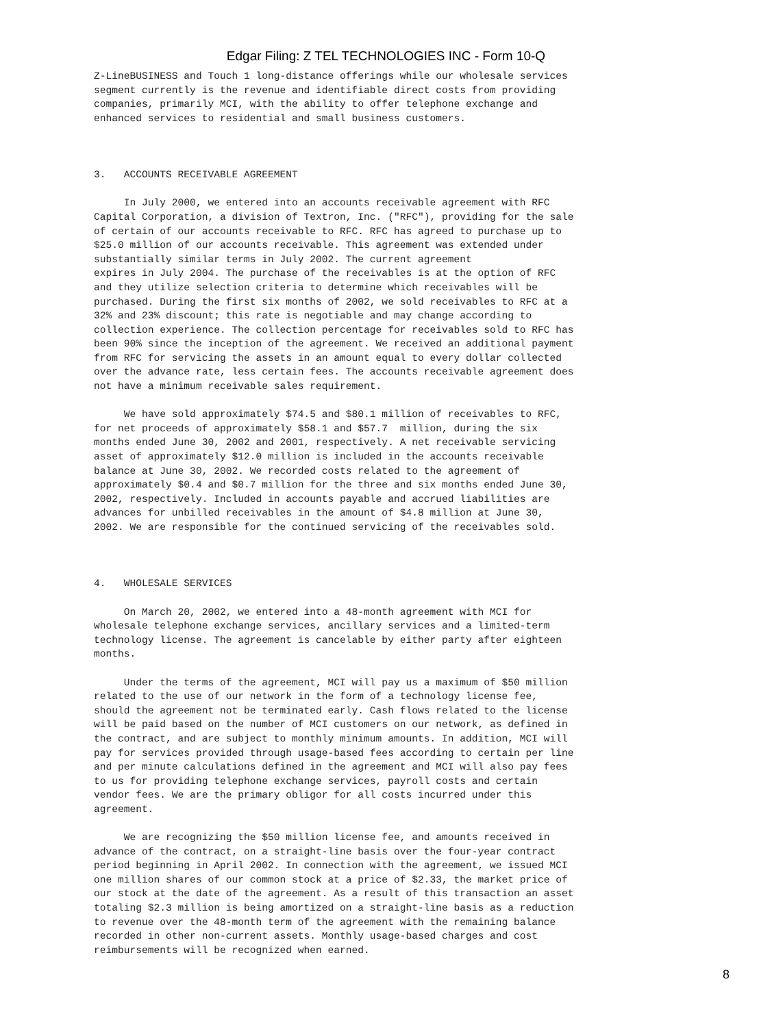Edgar Filing: Z TEL TECHNOLOGIES INC - Form 10-Q
Z-LineBUSINESS and Touch 1 long-distance offerings while our wholesale services
segment currently is the revenue and identifiable direct costs from providing
companies, primarily MCI, with the ability to offer telephone exchange and
enhanced services to residential and small business customers.



3.   ACCOUNTS RECEIVABLE AGREEMENT

     In July 2000, we entered into an accounts receivable agreement with RFC
Capital Corporation, a division of Textron, Inc. ("RFC"), providing for the sale
of certain of our accounts receivable to RFC. RFC has agreed to purchase up to
$25.0 million of our accounts receivable. This agreement was extended under
substantially similar terms in July 2002. The current agreement
expires in July 2004. The purchase of the receivables is at the option of RFC
and they utilize selection criteria to determine which receivables will be
purchased. During the first six months of 2002, we sold receivables to RFC at a
32% and 23% discount; this rate is negotiable and may change according to
collection experience. The collection percentage for receivables sold to RFC has
been 90% since the inception of the agreement. We received an additional payment
from RFC for servicing the assets in an amount equal to every dollar collected
over the advance rate, less certain fees. The accounts receivable agreement does
not have a minimum receivable sales requirement.

     We have sold approximately $74.5 and $80.1 million of receivables to RFC,
for net proceeds of approximately $58.1 and $57.7  million, during the six
months ended June 30, 2002 and 2001, respectively. A net receivable servicing
asset of approximately $12.0 million is included in the accounts receivable
balance at June 30, 2002. We recorded costs related to the agreement of
approximately $0.4 and $0.7 million for the three and six months ended June 30,
2002, respectively. Included in accounts payable and accrued liabilities are
advances for unbilled receivables in the amount of $4.8 million at June 30,
2002. We are responsible for the continued servicing of the receivables sold.



4.   WHOLESALE SERVICES

     On March 20, 2002, we entered into a 48-month agreement with MCI for
wholesale telephone exchange services, ancillary services and a limited-term
technology license. The agreement is cancelable by either party after eighteen
months.

     Under the terms of the agreement, MCI will pay us a maximum of $50 million
related to the use of our network in the form of a technology license fee,
should the agreement not be terminated early. Cash flows related to the license
will be paid based on the number of MCI customers on our network, as defined in
the contract, and are subject to monthly minimum amounts. In addition, MCI will
pay for services provided through usage-based fees according to certain per line
and per minute calculations defined in the agreement and MCI will also pay fees
to us for providing telephone exchange services, payroll costs and certain
vendor fees. We are the primary obligor for all costs incurred under this
agreement.

     We are recognizing the $50 million license fee, and amounts received in
advance of the contract, on a straight-line basis over the four-year contract
period beginning in April 2002. In connection with the agreement, we issued MCI
one million shares of our common stock at a price of $2.33, the market price of
our stock at the date of the agreement. As a result of this transaction an asset
totaling $2.3 million is being amortized on a straight-line basis as a reduction
to revenue over the 48-month term of the agreement with the remaining balance
recorded in other non-current assets. Monthly usage-based charges and cost
reimbursements will be recognized when earned.
8